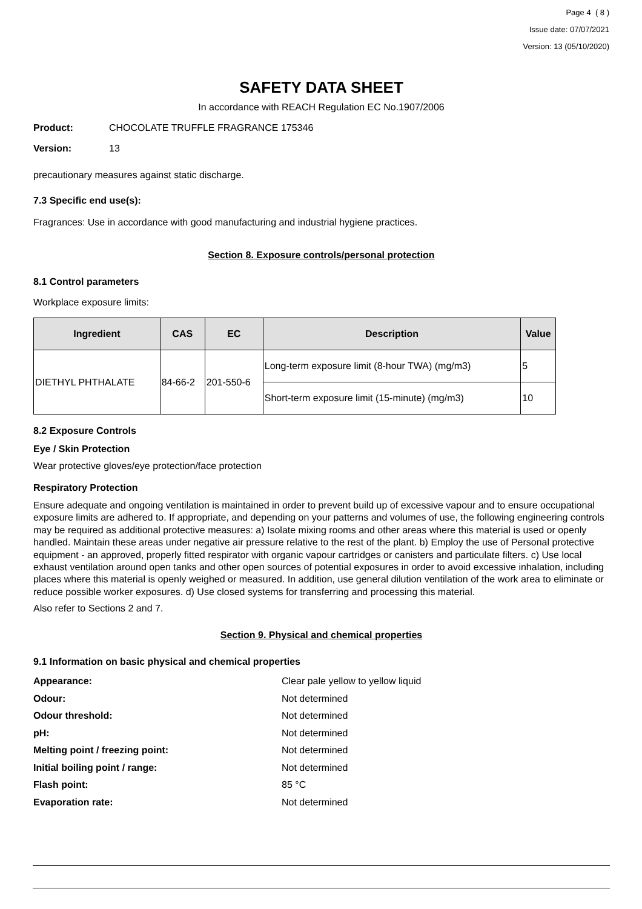Page 4 ( 8 )
Issue date: 07/07/2021
Version: 13 (05/10/2020)
SAFETY DATA SHEET
In accordance with REACH Regulation EC No.1907/2006
Product: CHOCOLATE TRUFFLE FRAGRANCE 175346
Version: 13
precautionary measures against static discharge.
7.3 Specific end use(s):
Fragrances: Use in accordance with good manufacturing and industrial hygiene practices.
Section 8. Exposure controls/personal protection
8.1 Control parameters
Workplace exposure limits:
| Ingredient | CAS | EC | Description | Value |
| --- | --- | --- | --- | --- |
| DIETHYL PHTHALATE | 84-66-2 | 201-550-6 | Long-term exposure limit (8-hour TWA) (mg/m3) | 5 |
| | | | Short-term exposure limit (15-minute) (mg/m3) | 10 |
8.2 Exposure Controls
Eye / Skin Protection
Wear protective gloves/eye protection/face protection
Respiratory Protection
Ensure adequate and ongoing ventilation is maintained in order to prevent build up of excessive vapour and to ensure occupational exposure limits are adhered to. If appropriate, and depending on your patterns and volumes of use, the following engineering controls may be required as additional protective measures: a) Isolate mixing rooms and other areas where this material is used or openly handled. Maintain these areas under negative air pressure relative to the rest of the plant. b) Employ the use of Personal protective equipment - an approved, properly fitted respirator with organic vapour cartridges or canisters and particulate filters. c) Use local exhaust ventilation around open tanks and other open sources of potential exposures in order to avoid excessive inhalation, including places where this material is openly weighed or measured. In addition, use general dilution ventilation of the work area to eliminate or reduce possible worker exposures. d) Use closed systems for transferring and processing this material.
Also refer to Sections 2 and 7.
Section 9. Physical and chemical properties
9.1 Information on basic physical and chemical properties
Appearance: Clear pale yellow to yellow liquid
Odour: Not determined
Odour threshold: Not determined
pH: Not determined
Melting point / freezing point: Not determined
Initial boiling point / range: Not determined
Flash point: 85 °C
Evaporation rate: Not determined